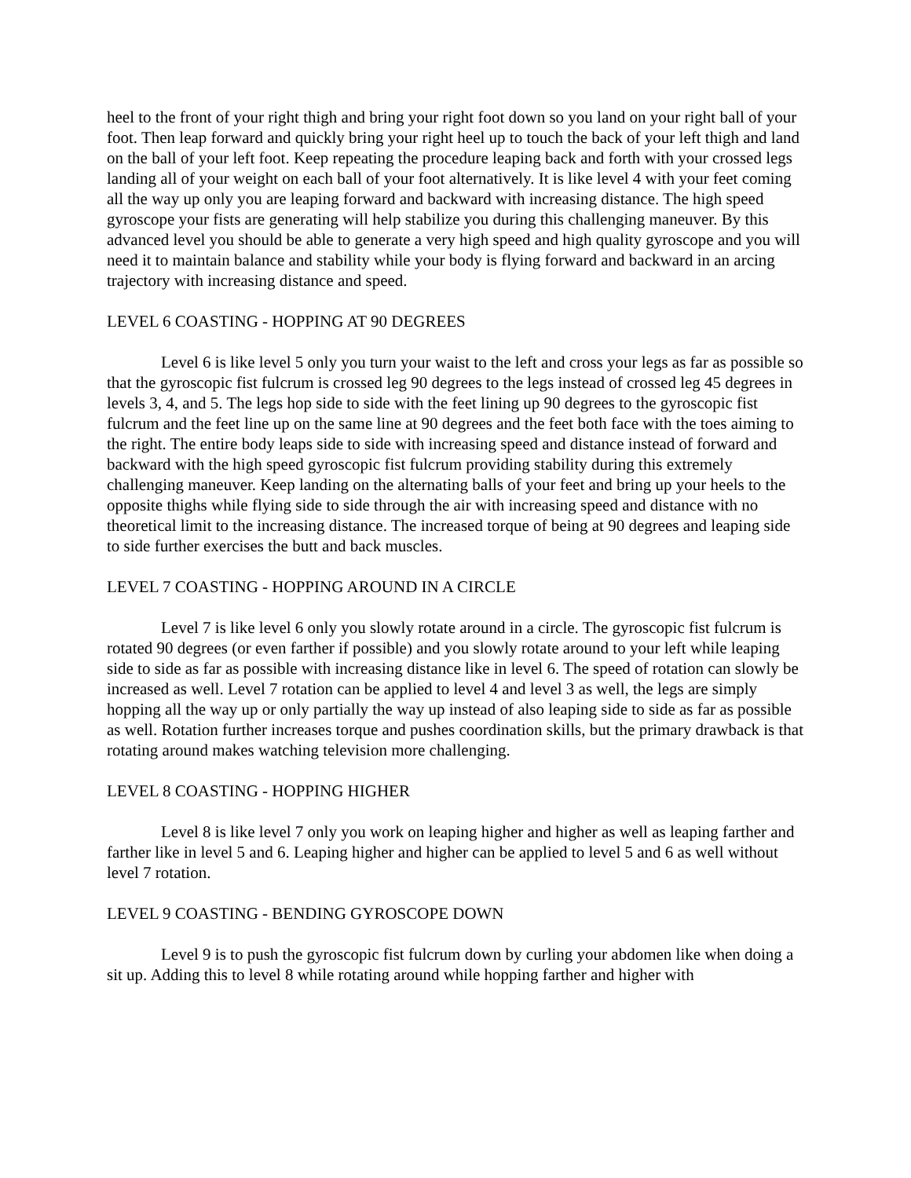heel to the front of your right thigh and bring your right foot down so you land on your right ball of your foot. Then leap forward and quickly bring your right heel up to touch the back of your left thigh and land on the ball of your left foot. Keep repeating the procedure leaping back and forth with your crossed legs landing all of your weight on each ball of your foot alternatively. It is like level 4 with your feet coming all the way up only you are leaping forward and backward with increasing distance. The high speed gyroscope your fists are generating will help stabilize you during this challenging maneuver. By this advanced level you should be able to generate a very high speed and high quality gyroscope and you will need it to maintain balance and stability while your body is flying forward and backward in an arcing trajectory with increasing distance and speed.
LEVEL 6 COASTING - HOPPING AT 90 DEGREES
Level 6 is like level 5 only you turn your waist to the left and cross your legs as far as possible so that the gyroscopic fist fulcrum is crossed leg 90 degrees to the legs instead of crossed leg 45 degrees in levels 3, 4, and 5. The legs hop side to side with the feet lining up 90 degrees to the gyroscopic fist fulcrum and the feet line up on the same line at 90 degrees and the feet both face with the toes aiming to the right. The entire body leaps side to side with increasing speed and distance instead of forward and backward with the high speed gyroscopic fist fulcrum providing stability during this extremely challenging maneuver. Keep landing on the alternating balls of your feet and bring up your heels to the opposite thighs while flying side to side through the air with increasing speed and distance with no theoretical limit to the increasing distance. The increased torque of being at 90 degrees and leaping side to side further exercises the butt and back muscles.
LEVEL 7 COASTING - HOPPING AROUND IN A CIRCLE
Level 7 is like level 6 only you slowly rotate around in a circle. The gyroscopic fist fulcrum is rotated 90 degrees (or even farther if possible) and you slowly rotate around to your left while leaping side to side as far as possible with increasing distance like in level 6. The speed of rotation can slowly be increased as well. Level 7 rotation can be applied to level 4 and level 3 as well, the legs are simply hopping all the way up or only partially the way up instead of also leaping side to side as far as possible as well. Rotation further increases torque and pushes coordination skills, but the primary drawback is that rotating around makes watching television more challenging.
LEVEL 8 COASTING - HOPPING HIGHER
Level 8 is like level 7 only you work on leaping higher and higher as well as leaping farther and farther like in level 5 and 6. Leaping higher and higher can be applied to level 5 and 6 as well without level 7 rotation.
LEVEL 9 COASTING - BENDING GYROSCOPE DOWN
Level 9 is to push the gyroscopic fist fulcrum down by curling your abdomen like when doing a sit up. Adding this to level 8 while rotating around while hopping farther and higher with